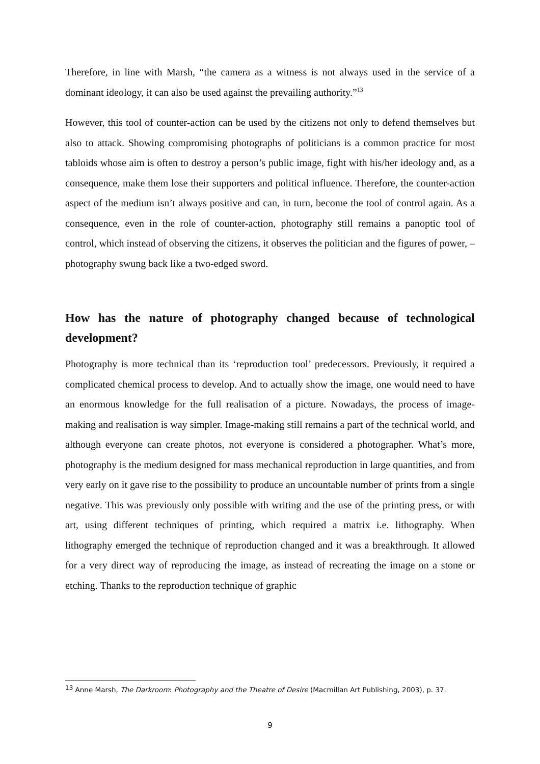Therefore, in line with Marsh, “the camera as a witness is not always used in the service of a dominant ideology, it can also be used against the prevailing authority.”<sup>13</sup>
However, this tool of counter-action can be used by the citizens not only to defend themselves but also to attack. Showing compromising photographs of politicians is a common practice for most tabloids whose aim is often to destroy a person’s public image, fight with his/her ideology and, as a consequence, make them lose their supporters and political influence. Therefore, the counter-action aspect of the medium isn’t always positive and can, in turn, become the tool of control again. As a consequence, even in the role of counter-action, photography still remains a panoptic tool of control, which instead of observing the citizens, it observes the politician and the figures of power, – photography swung back like a two-edged sword.
How has the nature of photography changed because of technological development?
Photography is more technical than its ‘reproduction tool’ predecessors. Previously, it required a complicated chemical process to develop. And to actually show the image, one would need to have an enormous knowledge for the full realisation of a picture. Nowadays, the process of image-making and realisation is way simpler. Image-making still remains a part of the technical world, and although everyone can create photos, not everyone is considered a photographer. What’s more, photography is the medium designed for mass mechanical reproduction in large quantities, and from very early on it gave rise to the possibility to produce an uncountable number of prints from a single negative. This was previously only possible with writing and the use of the printing press, or with art, using different techniques of printing, which required a matrix i.e. lithography. When lithography emerged the technique of reproduction changed and it was a breakthrough. It allowed for a very direct way of reproducing the image, as instead of recreating the image on a stone or etching. Thanks to the reproduction technique of graphic
<sup>13</sup> Anne Marsh, The Darkroom: Photography and the Theatre of Desire (Macmillan Art Publishing, 2003), p. 37.
9